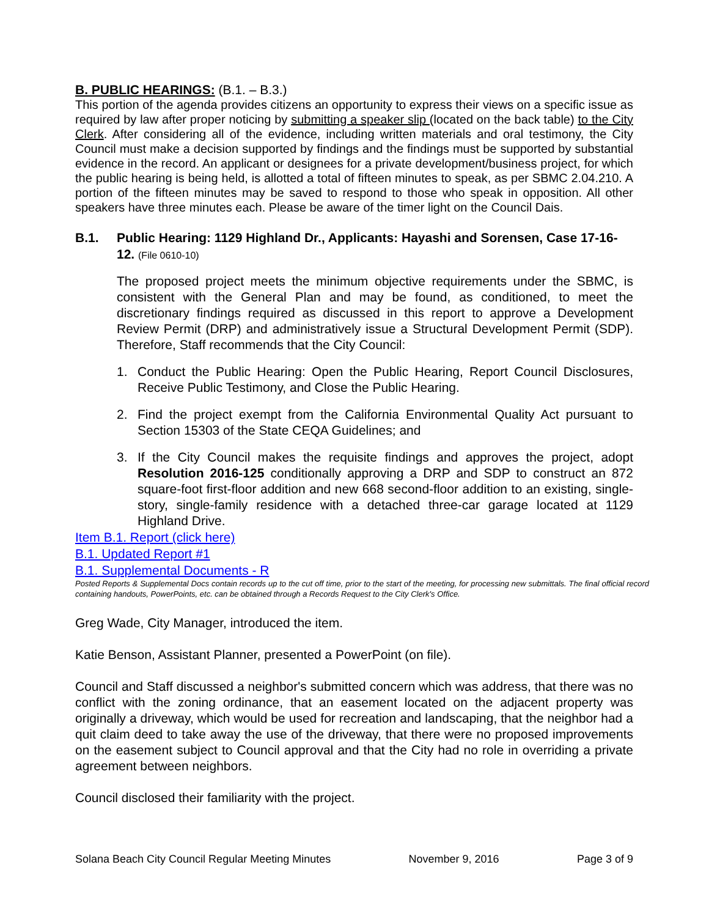B. PUBLIC HEARINGS: (B.1. – B.3.)
This portion of the agenda provides citizens an opportunity to express their views on a specific issue as required by law after proper noticing by submitting a speaker slip (located on the back table) to the City Clerk. After considering all of the evidence, including written materials and oral testimony, the City Council must make a decision supported by findings and the findings must be supported by substantial evidence in the record. An applicant or designees for a private development/business project, for which the public hearing is being held, is allotted a total of fifteen minutes to speak, as per SBMC 2.04.210. A portion of the fifteen minutes may be saved to respond to those who speak in opposition. All other speakers have three minutes each. Please be aware of the timer light on the Council Dais.
B.1. Public Hearing: 1129 Highland Dr., Applicants: Hayashi and Sorensen, Case 17-16-12. (File 0610-10)
The proposed project meets the minimum objective requirements under the SBMC, is consistent with the General Plan and may be found, as conditioned, to meet the discretionary findings required as discussed in this report to approve a Development Review Permit (DRP) and administratively issue a Structural Development Permit (SDP). Therefore, Staff recommends that the City Council:
1. Conduct the Public Hearing: Open the Public Hearing, Report Council Disclosures, Receive Public Testimony, and Close the Public Hearing.
2. Find the project exempt from the California Environmental Quality Act pursuant to Section 15303 of the State CEQA Guidelines; and
3. If the City Council makes the requisite findings and approves the project, adopt Resolution 2016-125 conditionally approving a DRP and SDP to construct an 872 square-foot first-floor addition and new 668 second-floor addition to an existing, single-story, single-family residence with a detached three-car garage located at 1129 Highland Drive.
Item B.1. Report (click here)
B.1. Updated Report #1
B.1. Supplemental Documents - R
Posted Reports & Supplemental Docs contain records up to the cut off time, prior to the start of the meeting, for processing new submittals. The final official record containing handouts, PowerPoints, etc. can be obtained through a Records Request to the City Clerk's Office.
Greg Wade, City Manager, introduced the item.
Katie Benson, Assistant Planner, presented a PowerPoint (on file).
Council and Staff discussed a neighbor's submitted concern which was address, that there was no conflict with the zoning ordinance, that an easement located on the adjacent property was originally a driveway, which would be used for recreation and landscaping, that the neighbor had a quit claim deed to take away the use of the driveway, that there were no proposed improvements on the easement subject to Council approval and that the City had no role in overriding a private agreement between neighbors.
Council disclosed their familiarity with the project.
Solana Beach City Council Regular Meeting Minutes November 9, 2016 Page 3 of 9